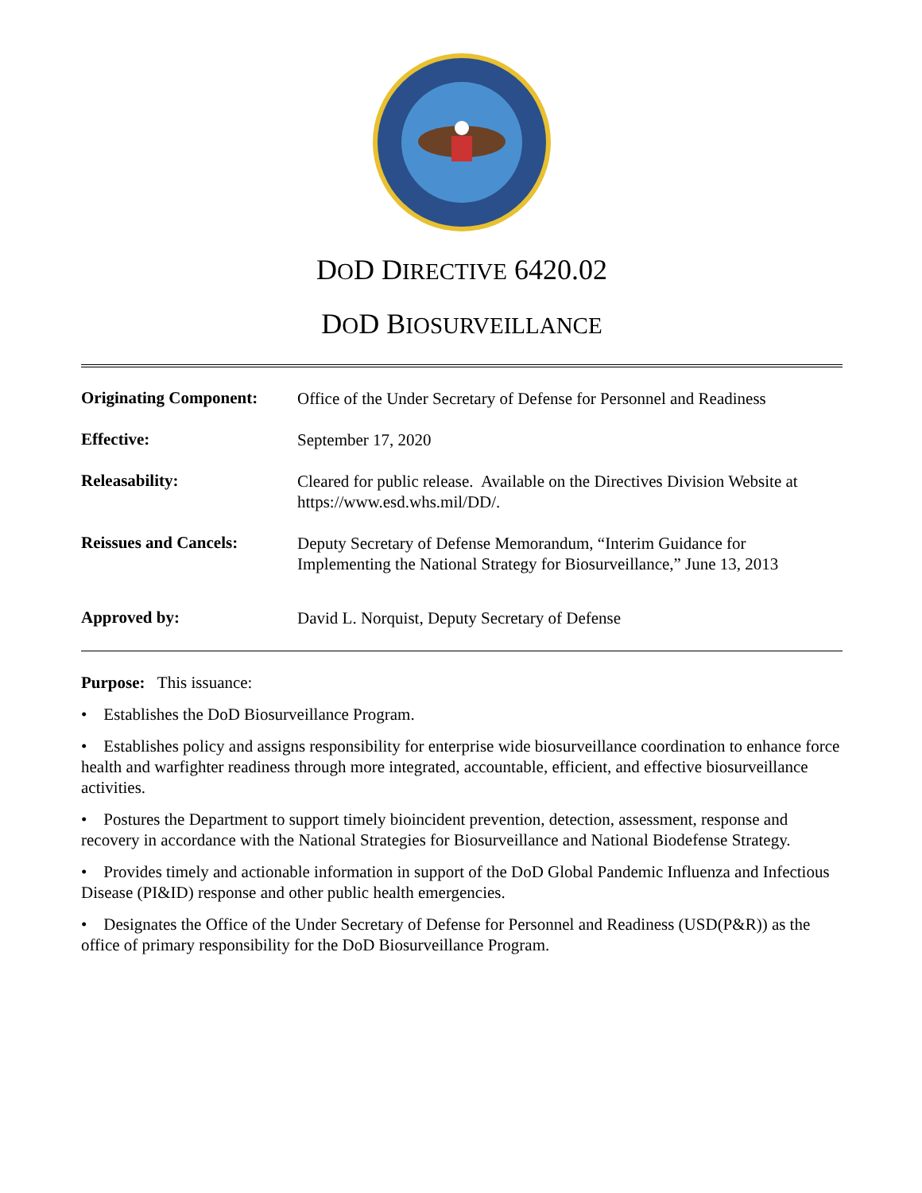DOD DIRECTIVE 6420.02
DOD BIOSURVEILLANCE
| Originating Component: | Office of the Under Secretary of Defense for Personnel and Readiness |
| Effective: | September 17, 2020 |
| Releasability: | Cleared for public release. Available on the Directives Division Website at https://www.esd.whs.mil/DD/. |
| Reissues and Cancels: | Deputy Secretary of Defense Memorandum, “Interim Guidance for Implementing the National Strategy for Biosurveillance,” June 13, 2013 |
| Approved by: | David L. Norquist, Deputy Secretary of Defense |
Purpose: This issuance:
• Establishes the DoD Biosurveillance Program.
• Establishes policy and assigns responsibility for enterprise wide biosurveillance coordination to enhance force health and warfighter readiness through more integrated, accountable, efficient, and effective biosurveillance activities.
• Postures the Department to support timely bioincident prevention, detection, assessment, response and recovery in accordance with the National Strategies for Biosurveillance and National Biodefense Strategy.
• Provides timely and actionable information in support of the DoD Global Pandemic Influenza and Infectious Disease (PI&ID) response and other public health emergencies.
• Designates the Office of the Under Secretary of Defense for Personnel and Readiness (USD(P&R)) as the office of primary responsibility for the DoD Biosurveillance Program.